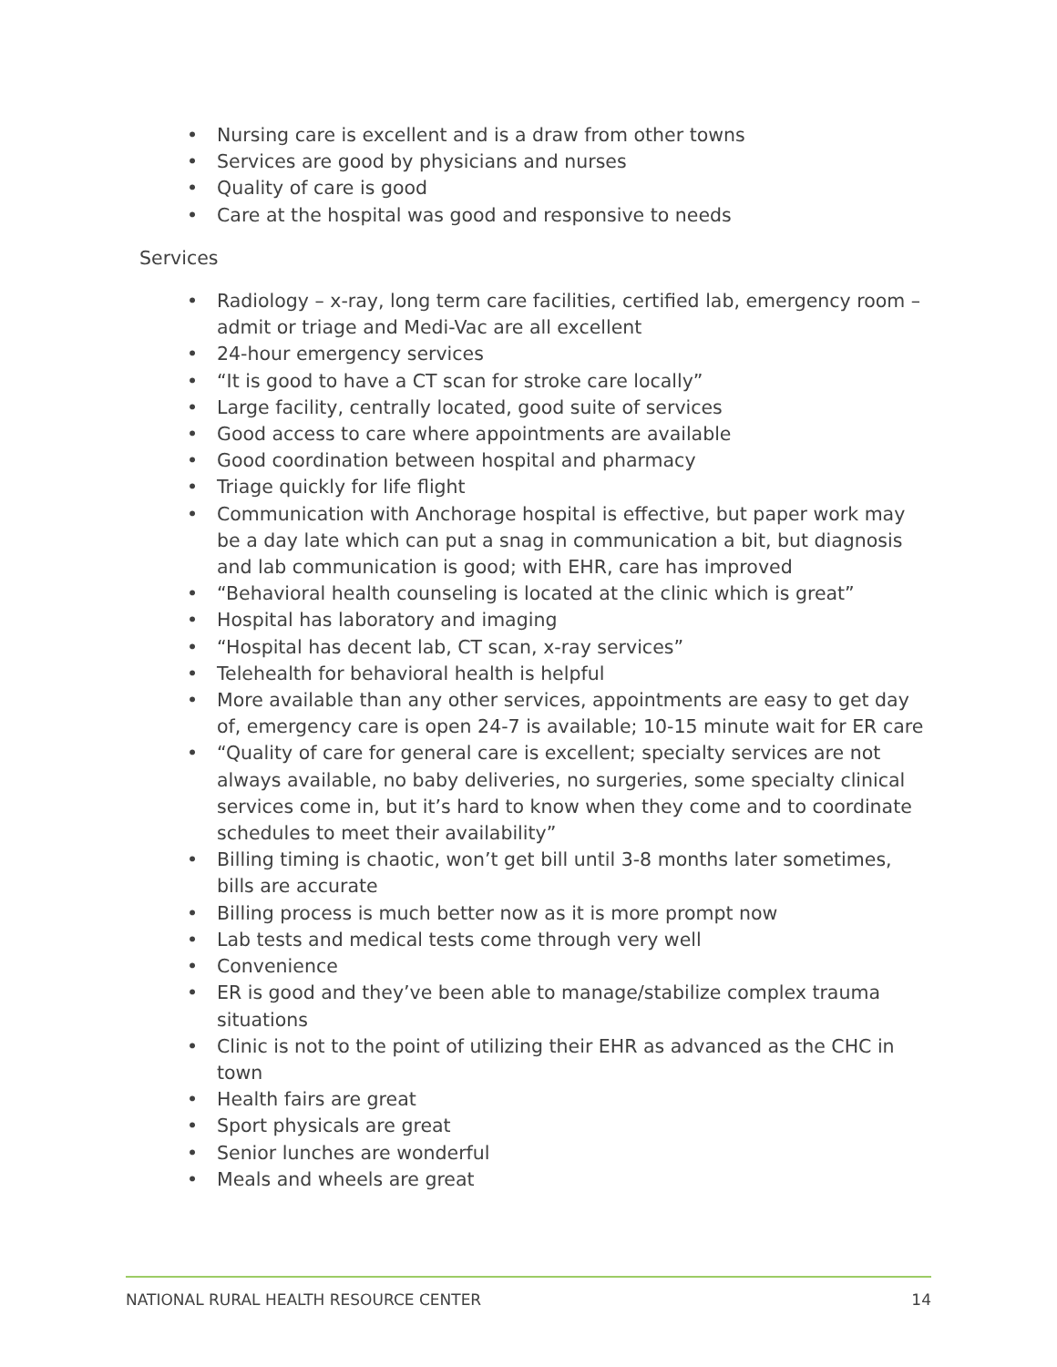• Nursing care is excellent and is a draw from other towns
• Services are good by physicians and nurses
• Quality of care is good
• Care at the hospital was good and responsive to needs
Services
• Radiology – x-ray, long term care facilities, certified lab, emergency room – admit or triage and Medi-Vac are all excellent
• 24-hour emergency services
• “It is good to have a CT scan for stroke care locally”
• Large facility, centrally located, good suite of services
• Good access to care where appointments are available
• Good coordination between hospital and pharmacy
• Triage quickly for life flight
• Communication with Anchorage hospital is effective, but paper work may be a day late which can put a snag in communication a bit, but diagnosis and lab communication is good; with EHR, care has improved
• “Behavioral health counseling is located at the clinic which is great”
• Hospital has laboratory and imaging
• “Hospital has decent lab, CT scan, x-ray services”
• Telehealth for behavioral health is helpful
• More available than any other services, appointments are easy to get day of, emergency care is open 24-7 is available; 10-15 minute wait for ER care
• “Quality of care for general care is excellent; specialty services are not always available, no baby deliveries, no surgeries, some specialty clinical services come in, but it’s hard to know when they come and to coordinate schedules to meet their availability”
• Billing timing is chaotic, won’t get bill until 3-8 months later sometimes, bills are accurate
• Billing process is much better now as it is more prompt now
• Lab tests and medical tests come through very well
• Convenience
• ER is good and they’ve been able to manage/stabilize complex trauma situations
• Clinic is not to the point of utilizing their EHR as advanced as the CHC in town
• Health fairs are great
• Sport physicals are great
• Senior lunches are wonderful
• Meals and wheels are great
NATIONAL RURAL HEALTH RESOURCE CENTER 14